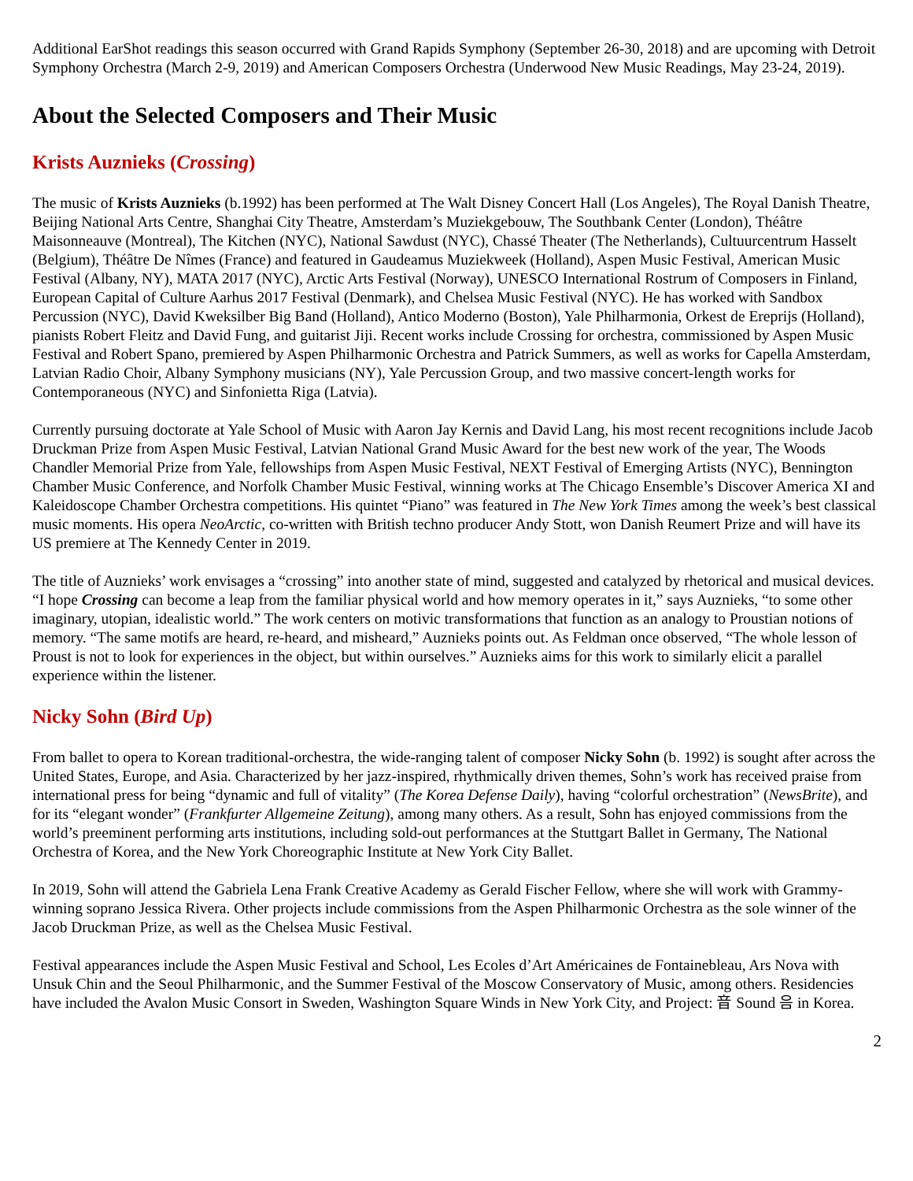Additional EarShot readings this season occurred with Grand Rapids Symphony (September 26-30, 2018) and are upcoming with Detroit Symphony Orchestra (March 2-9, 2019) and American Composers Orchestra (Underwood New Music Readings, May 23-24, 2019).
About the Selected Composers and Their Music
Krists Auznieks (Crossing)
The music of Krists Auznieks (b.1992) has been performed at The Walt Disney Concert Hall (Los Angeles), The Royal Danish Theatre, Beijing National Arts Centre, Shanghai City Theatre, Amsterdam’s Muziekgebouw, The Southbank Center (London), Théâtre Maisonneauve (Montreal), The Kitchen (NYC), National Sawdust (NYC), Chassé Theater (The Netherlands), Cultuurcentrum Hasselt (Belgium), Théâtre De Nîmes (France) and featured in Gaudeamus Muziekweek (Holland), Aspen Music Festival, American Music Festival (Albany, NY), MATA 2017 (NYC), Arctic Arts Festival (Norway), UNESCO International Rostrum of Composers in Finland, European Capital of Culture Aarhus 2017 Festival (Denmark), and Chelsea Music Festival (NYC). He has worked with Sandbox Percussion (NYC), David Kweksilber Big Band (Holland), Antico Moderno (Boston), Yale Philharmonia, Orkest de Ereprijs (Holland), pianists Robert Fleitz and David Fung, and guitarist Jiji. Recent works include Crossing for orchestra, commissioned by Aspen Music Festival and Robert Spano, premiered by Aspen Philharmonic Orchestra and Patrick Summers, as well as works for Capella Amsterdam, Latvian Radio Choir, Albany Symphony musicians (NY), Yale Percussion Group, and two massive concert-length works for Contemporaneous (NYC) and Sinfonietta Riga (Latvia).
Currently pursuing doctorate at Yale School of Music with Aaron Jay Kernis and David Lang, his most recent recognitions include Jacob Druckman Prize from Aspen Music Festival, Latvian National Grand Music Award for the best new work of the year, The Woods Chandler Memorial Prize from Yale, fellowships from Aspen Music Festival, NEXT Festival of Emerging Artists (NYC), Bennington Chamber Music Conference, and Norfolk Chamber Music Festival, winning works at The Chicago Ensemble’s Discover America XI and Kaleidoscope Chamber Orchestra competitions. His quintet “Piano” was featured in The New York Times among the week’s best classical music moments. His opera NeoArctic, co-written with British techno producer Andy Stott, won Danish Reumert Prize and will have its US premiere at The Kennedy Center in 2019.
The title of Auznieks’ work envisages a “crossing” into another state of mind, suggested and catalyzed by rhetorical and musical devices. “I hope Crossing can become a leap from the familiar physical world and how memory operates in it,” says Auznieks, “to some other imaginary, utopian, idealistic world.” The work centers on motivic transformations that function as an analogy to Proustian notions of memory. “The same motifs are heard, re-heard, and misheard,” Auznieks points out. As Feldman once observed, “The whole lesson of Proust is not to look for experiences in the object, but within ourselves.” Auznieks aims for this work to similarly elicit a parallel experience within the listener.
Nicky Sohn (Bird Up)
From ballet to opera to Korean traditional-orchestra, the wide-ranging talent of composer Nicky Sohn (b. 1992) is sought after across the United States, Europe, and Asia. Characterized by her jazz-inspired, rhythmically driven themes, Sohn’s work has received praise from international press for being “dynamic and full of vitality” (The Korea Defense Daily), having “colorful orchestration” (NewsBrite), and for its “elegant wonder” (Frankfurter Allgemeine Zeitung), among many others. As a result, Sohn has enjoyed commissions from the world’s preeminent performing arts institutions, including sold-out performances at the Stuttgart Ballet in Germany, The National Orchestra of Korea, and the New York Choreographic Institute at New York City Ballet.
In 2019, Sohn will attend the Gabriela Lena Frank Creative Academy as Gerald Fischer Fellow, where she will work with Grammy-winning soprano Jessica Rivera. Other projects include commissions from the Aspen Philharmonic Orchestra as the sole winner of the Jacob Druckman Prize, as well as the Chelsea Music Festival.
Festival appearances include the Aspen Music Festival and School, Les Ecoles d’Art Américaines de Fontainebleau, Ars Nova with Unsuk Chin and the Seoul Philharmonic, and the Summer Festival of the Moscow Conservatory of Music, among others. Residencies have included the Avalon Music Consort in Sweden, Washington Square Winds in New York City, and Project: 音 Sound 음 in Korea.
2